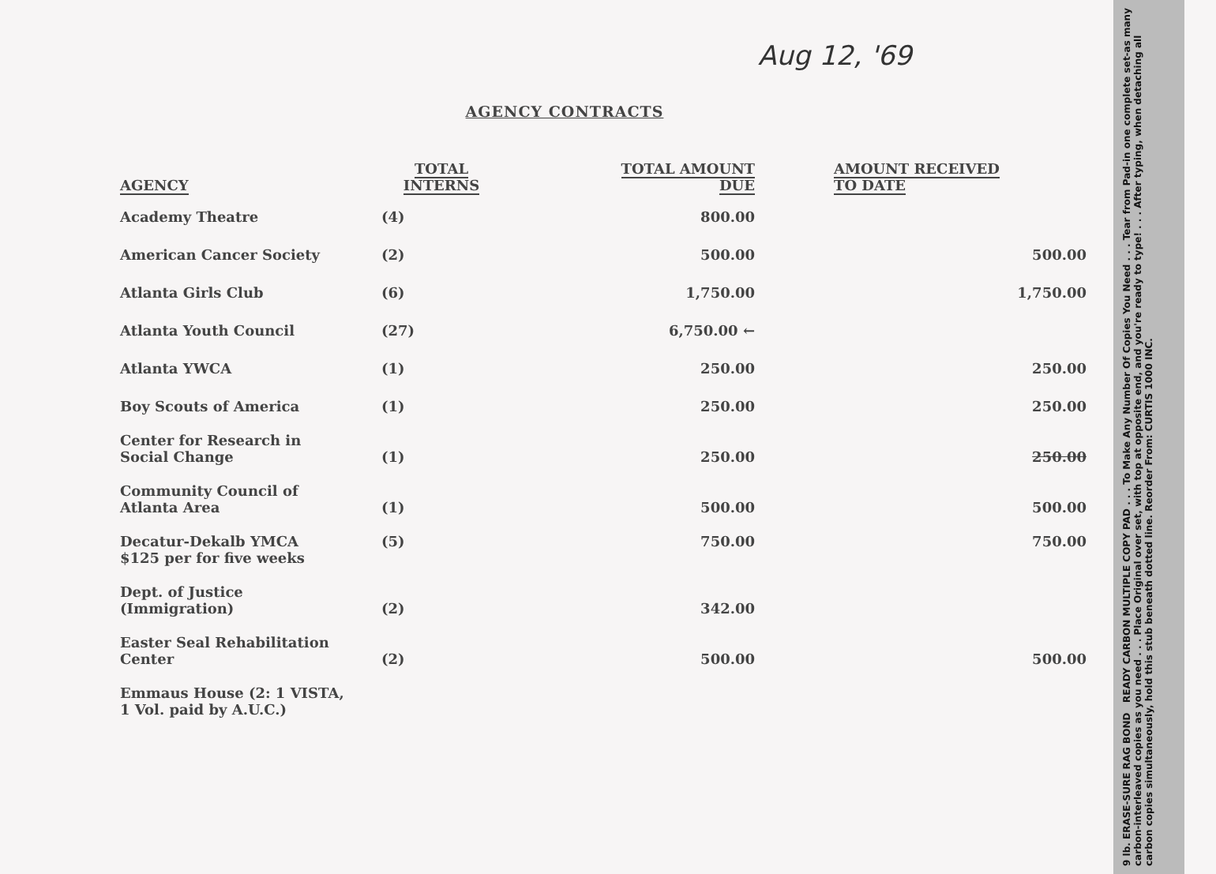Aug 12, '69
AGENCY CONTRACTS
| AGENCY | TOTAL INTERNS | TOTAL AMOUNT DUE | AMOUNT RECEIVED TO DATE |
| --- | --- | --- | --- |
| Academy Theatre | (4) | 800.00 | |
| American Cancer Society | (2) | 500.00 | 500.00 |
| Atlanta Girls Club | (6) | 1,750.00 | 1,750.00 |
| Atlanta Youth Council | (27) | 6,750.00 ← | |
| Atlanta YWCA | (1) | 250.00 | 250.00 |
| Boy Scouts of America | (1) | 250.00 | 250.00 |
| Center for Research in Social Change | (1) | 250.00 | 250.00 |
| Community Council of Atlanta Area | (1) | 500.00 | 500.00 |
| Decatur-Dekalb YMCA $125 per for five weeks | (5) | 750.00 | 750.00 |
| Dept. of Justice (Immigration) | (2) | 342.00 | |
| Easter Seal Rehabilitation Center | (2) | 500.00 | 500.00 |
| Emmaus House (2: 1 VISTA, 1 Vol. paid by A.U.C.) | | | |
9 lb. ERASE-SURE RAG BOND READY CARBON MULTIPLE COPY PAD . . . To Make Any Number Of Copies You Need . . . Tear from Pad-in one complete set-as many carbon-interleaved copies as you need . . . Place Original over set, with top at opposite end, and you're ready to type! . . . After typing, when detaching all carbon copies simultaneously, hold this stub beneath dotted line. Reorder From: CURTIS 1000 INC.